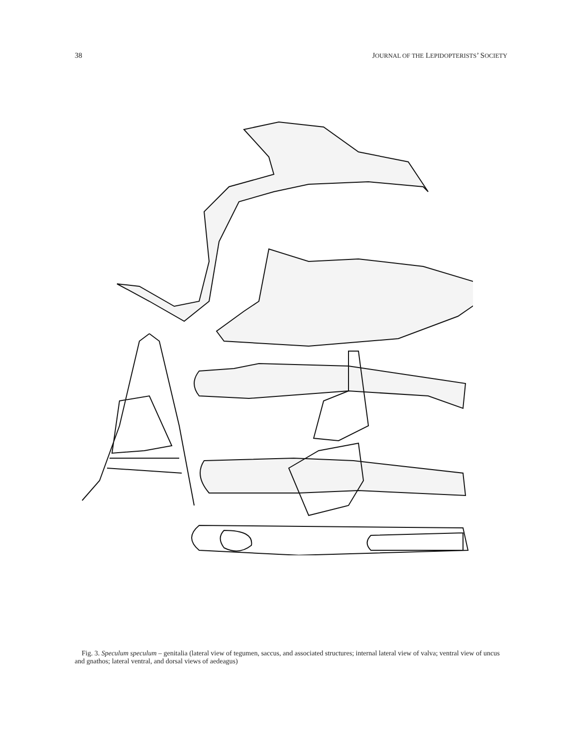38 JOURNAL OF THE LEPIDOPTERISTS’ SOCIETY
Fig. 3. Speculum speculum – genitalia (lateral view of tegumen, saccus, and associated structures; internal lateral view of valva; ventral view of uncus and gnathos; lateral ventral, and dorsal views of aedeagus)